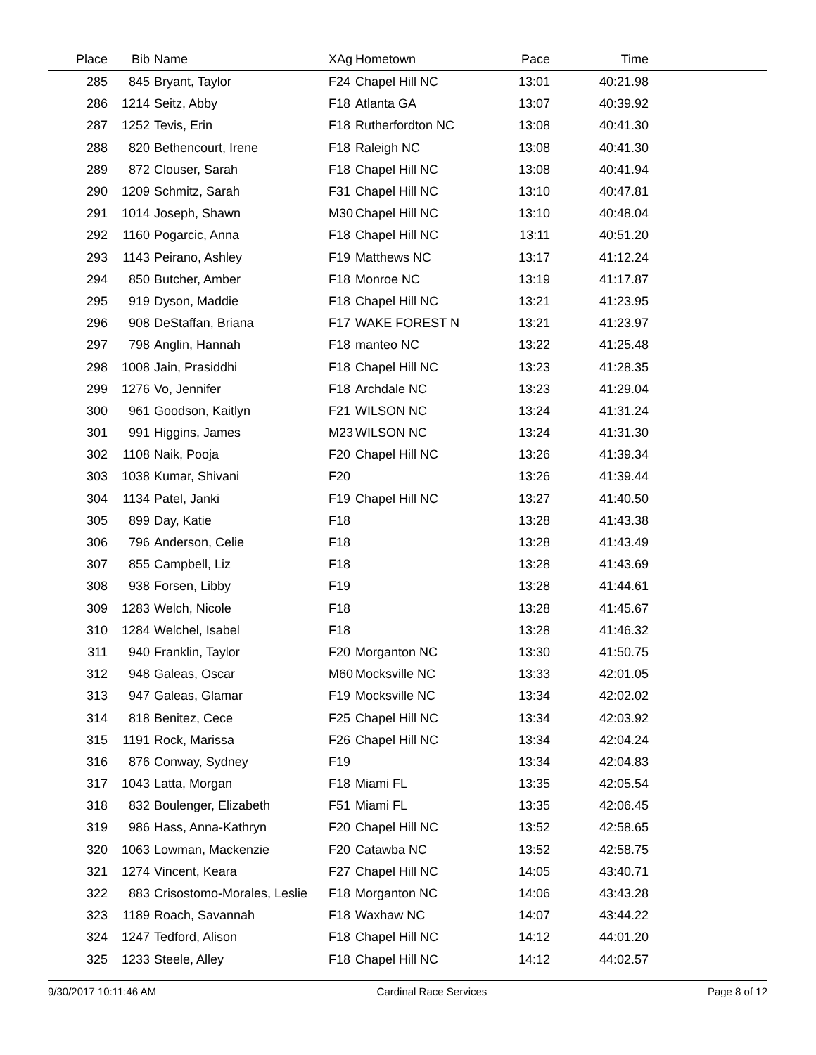| Place | Bib | Name | XAg | Hometown | Pace | Time | |
| --- | --- | --- | --- | --- | --- | --- | --- |
| 285 | 845 | Bryant, Taylor | F24 | Chapel Hill NC | 13:01 | 40:21.98 | |
| 286 | 1214 | Seitz, Abby | F18 | Atlanta GA | 13:07 | 40:39.92 | |
| 287 | 1252 | Tevis, Erin | F18 | Rutherfordton NC | 13:08 | 40:41.30 | |
| 288 | 820 | Bethencourt, Irene | F18 | Raleigh NC | 13:08 | 40:41.30 | |
| 289 | 872 | Clouser, Sarah | F18 | Chapel Hill NC | 13:08 | 40:41.94 | |
| 290 | 1209 | Schmitz, Sarah | F31 | Chapel Hill NC | 13:10 | 40:47.81 | |
| 291 | 1014 | Joseph, Shawn | M30 | Chapel Hill NC | 13:10 | 40:48.04 | |
| 292 | 1160 | Pogarcic, Anna | F18 | Chapel Hill NC | 13:11 | 40:51.20 | |
| 293 | 1143 | Peirano, Ashley | F19 | Matthews NC | 13:17 | 41:12.24 | |
| 294 | 850 | Butcher, Amber | F18 | Monroe NC | 13:19 | 41:17.87 | |
| 295 | 919 | Dyson, Maddie | F18 | Chapel Hill NC | 13:21 | 41:23.95 | |
| 296 | 908 | DeStaffan, Briana | F17 | WAKE FOREST N | 13:21 | 41:23.97 | |
| 297 | 798 | Anglin, Hannah | F18 | manteo NC | 13:22 | 41:25.48 | |
| 298 | 1008 | Jain, Prasiddhi | F18 | Chapel Hill NC | 13:23 | 41:28.35 | |
| 299 | 1276 | Vo, Jennifer | F18 | Archdale NC | 13:23 | 41:29.04 | |
| 300 | 961 | Goodson, Kaitlyn | F21 | WILSON NC | 13:24 | 41:31.24 | |
| 301 | 991 | Higgins, James | M23 | WILSON NC | 13:24 | 41:31.30 | |
| 302 | 1108 | Naik, Pooja | F20 | Chapel Hill NC | 13:26 | 41:39.34 | |
| 303 | 1038 | Kumar, Shivani | F20 | | 13:26 | 41:39.44 | |
| 304 | 1134 | Patel, Janki | F19 | Chapel Hill NC | 13:27 | 41:40.50 | |
| 305 | 899 | Day, Katie | F18 | | 13:28 | 41:43.38 | |
| 306 | 796 | Anderson, Celie | F18 | | 13:28 | 41:43.49 | |
| 307 | 855 | Campbell, Liz | F18 | | 13:28 | 41:43.69 | |
| 308 | 938 | Forsen, Libby | F19 | | 13:28 | 41:44.61 | |
| 309 | 1283 | Welch, Nicole | F18 | | 13:28 | 41:45.67 | |
| 310 | 1284 | Welchel, Isabel | F18 | | 13:28 | 41:46.32 | |
| 311 | 940 | Franklin, Taylor | F20 | Morganton NC | 13:30 | 41:50.75 | |
| 312 | 948 | Galeas, Oscar | M60 | Mocksville NC | 13:33 | 42:01.05 | |
| 313 | 947 | Galeas, Glamar | F19 | Mocksville NC | 13:34 | 42:02.02 | |
| 314 | 818 | Benitez, Cece | F25 | Chapel Hill NC | 13:34 | 42:03.92 | |
| 315 | 1191 | Rock, Marissa | F26 | Chapel Hill NC | 13:34 | 42:04.24 | |
| 316 | 876 | Conway, Sydney | F19 | | 13:34 | 42:04.83 | |
| 317 | 1043 | Latta, Morgan | F18 | Miami FL | 13:35 | 42:05.54 | |
| 318 | 832 | Boulenger, Elizabeth | F51 | Miami FL | 13:35 | 42:06.45 | |
| 319 | 986 | Hass, Anna-Kathryn | F20 | Chapel Hill NC | 13:52 | 42:58.65 | |
| 320 | 1063 | Lowman, Mackenzie | F20 | Catawba NC | 13:52 | 42:58.75 | |
| 321 | 1274 | Vincent, Keara | F27 | Chapel Hill NC | 14:05 | 43:40.71 | |
| 322 | 883 | Crisostomo-Morales, Leslie | F18 | Morganton NC | 14:06 | 43:43.28 | |
| 323 | 1189 | Roach, Savannah | F18 | Waxhaw NC | 14:07 | 43:44.22 | |
| 324 | 1247 | Tedford, Alison | F18 | Chapel Hill NC | 14:12 | 44:01.20 | |
| 325 | 1233 | Steele, Alley | F18 | Chapel Hill NC | 14:12 | 44:02.57 | |
9/30/2017 10:11:46 AM Cardinal Race Services Page 8 of 12